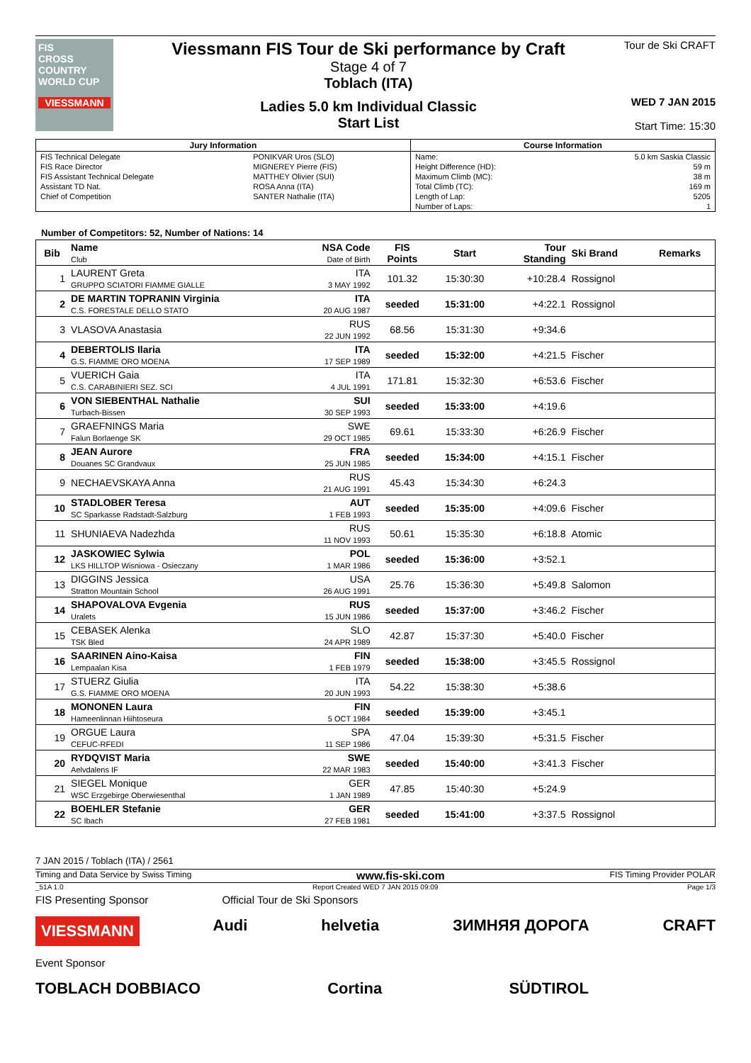FIS
CROSS COUNTRY WORLD CUP
VIESSMANN
Viessmann FIS Tour de Ski performance by Craft
Stage 4 of 7
Toblach (ITA)
Ladies 5.0 km Individual Classic
Start List
Tour de Ski CRAFT
WED 7 JAN 2015
Start Time: 15:30
| Jury Information | | Course Information | |
| --- | --- | --- | --- |
| FIS Technical Delegate | PONIKVAR Uros (SLO) | Name: | 5.0 km Saskia Classic |
| FIS Race Director | MIGNEREY Pierre (FIS) | Height Difference (HD): | 59 m |
| FIS Assistant Technical Delegate | MATTHEY Olivier (SUI) | Maximum Climb (MC): | 38 m |
| Assistant TD Nat. | ROSA Anna (ITA) | Total Climb (TC): | 169 m |
| Chief of Competition | SANTER Nathalie (ITA) | Length of Lap: | 5205 |
| | | Number of Laps: | 1 |
Number of Competitors: 52, Number of Nations: 14
| Bib | Name Club | NSA Code Date of Birth | FIS Points | Start | Tour Standing | Ski Brand | Remarks |
| --- | --- | --- | --- | --- | --- | --- | --- |
| 1 | LAURENT Greta GRUPPO SCIATORI FIAMME GIALLE | ITA 3 MAY 1992 | 101.32 | 15:30:30 | +10:28.4 | Rossignol | |
| 2 | DE MARTIN TOPRANIN Virginia C.S. FORESTALE DELLO STATO | ITA 20 AUG 1987 | seeded | 15:31:00 | +4:22.1 | Rossignol | |
| 3 | VLASOVA Anastasia | RUS 22 JUN 1992 | 68.56 | 15:31:30 | +9:34.6 | | |
| 4 | DEBERTOLIS Ilaria G.S. FIAMME ORO MOENA | ITA 17 SEP 1989 | seeded | 15:32:00 | +4:21.5 | Fischer | |
| 5 | VUERICH Gaia C.S. CARABINIERI SEZ. SCI | ITA 4 JUL 1991 | 171.81 | 15:32:30 | +6:53.6 | Fischer | |
| 6 | VON SIEBENTHAL Nathalie Turbach-Bissen | SUI 30 SEP 1993 | seeded | 15:33:00 | +4:19.6 | | |
| 7 | GRAEFNINGS Maria Falun Borlaenge SK | SWE 29 OCT 1985 | 69.61 | 15:33:30 | +6:26.9 | Fischer | |
| 8 | JEAN Aurore Douanes SC Grandvaux | FRA 25 JUN 1985 | seeded | 15:34:00 | +4:15.1 | Fischer | |
| 9 | NECHAEVSKAYA Anna | RUS 21 AUG 1991 | 45.43 | 15:34:30 | +6:24.3 | | |
| 10 | STADLOBER Teresa SC Sparkasse Radstadt-Salzburg | AUT 1 FEB 1993 | seeded | 15:35:00 | +4:09.6 | Fischer | |
| 11 | SHUNIAEVA Nadezhda | RUS 11 NOV 1993 | 50.61 | 15:35:30 | +6:18.8 | Atomic | |
| 12 | JASKOWIEC Sylwia LKS HILLTOP Wisniowa - Osieczany | POL 1 MAR 1986 | seeded | 15:36:00 | +3:52.1 | | |
| 13 | DIGGINS Jessica Stratton Mountain School | USA 26 AUG 1991 | 25.76 | 15:36:30 | +5:49.8 | Salomon | |
| 14 | SHAPOVALOVA Evgenia Uralets | RUS 15 JUN 1986 | seeded | 15:37:00 | +3:46.2 | Fischer | |
| 15 | CEBASEK Alenka TSK Bled | SLO 24 APR 1989 | 42.87 | 15:37:30 | +5:40.0 | Fischer | |
| 16 | SAARINEN Aino-Kaisa Lempaalan Kisa | FIN 1 FEB 1979 | seeded | 15:38:00 | +3:45.5 | Rossignol | |
| 17 | STUERZ Giulia G.S. FIAMME ORO MOENA | ITA 20 JUN 1993 | 54.22 | 15:38:30 | +5:38.6 | | |
| 18 | MONONEN Laura Hameenlinnan Hiihtoseura | FIN 5 OCT 1984 | seeded | 15:39:00 | +3:45.1 | | |
| 19 | ORGUE Laura CEFUC-RFEDI | SPA 11 SEP 1986 | 47.04 | 15:39:30 | +5:31.5 | Fischer | |
| 20 | RYDQVIST Maria Aelvdalens IF | SWE 22 MAR 1983 | seeded | 15:40:00 | +3:41.3 | Fischer | |
| 21 | SIEGEL Monique WSC Erzgebirge Oberwiesenthal | GER 1 JAN 1989 | 47.85 | 15:40:30 | +5:24.9 | | |
| 22 | BOEHLER Stefanie SC Ibach | GER 27 FEB 1981 | seeded | 15:41:00 | +3:37.5 | Rossignol | |
7 JAN 2015 / Toblach (ITA) / 2561
Timing and Data Service by Swiss Timing www.fis-ski.com FIS Timing Provider POLAR
_51A 1.0 Report Created WED 7 JAN 2015 09:09 Page 1/3
FIS Presenting Sponsor Official Tour de Ski Sponsors
VIESSMANN Audi helvetia ЗИМНЯЯ ДОРОГА CRAFT
Event Sponsor
TOBLACH DOBBIACO Cortina SÜDTIROL